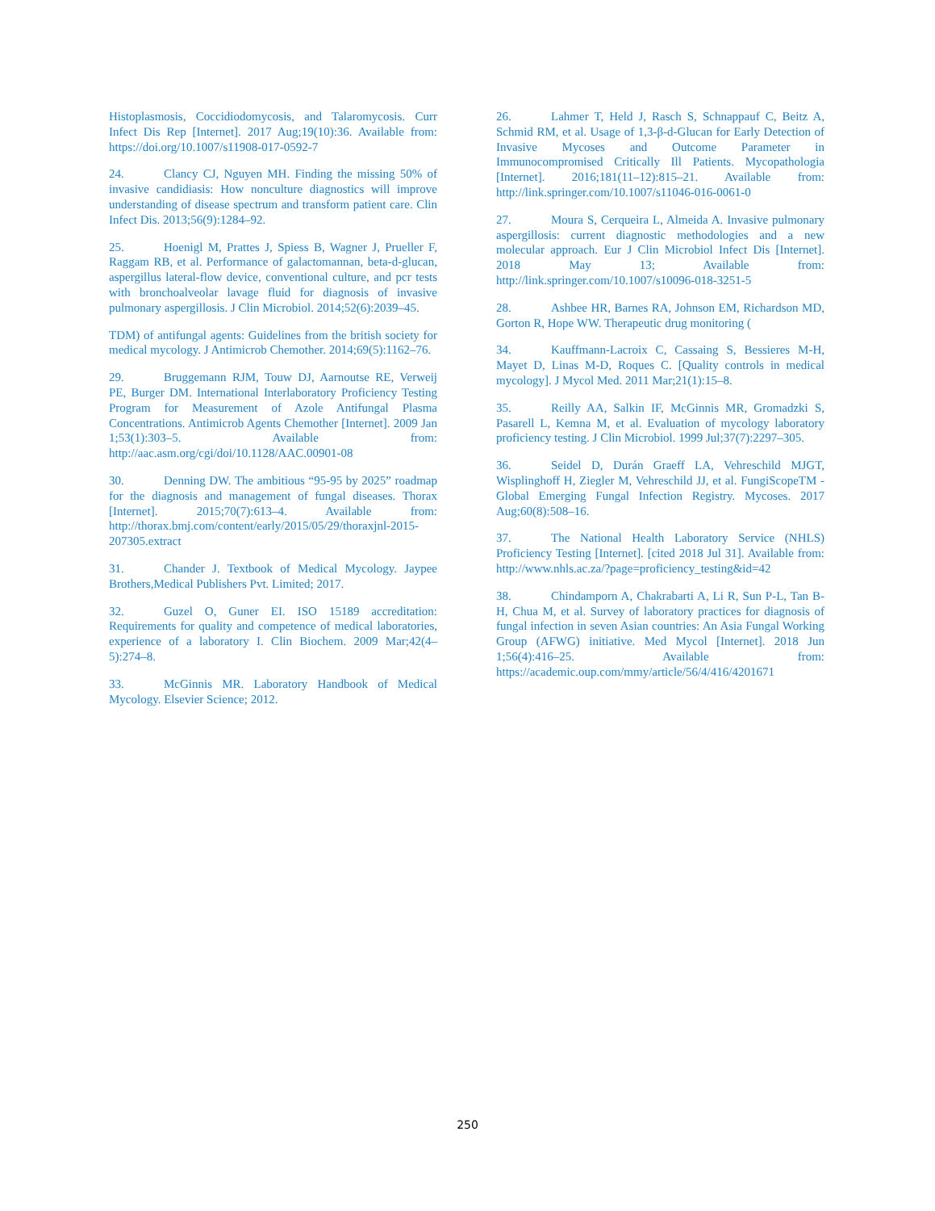Histoplasmosis, Coccidiodomycosis, and Talaromycosis. Curr Infect Dis Rep [Internet]. 2017 Aug;19(10):36. Available from: https://doi.org/10.1007/s11908-017-0592-7
24. Clancy CJ, Nguyen MH. Finding the missing 50% of invasive candidiasis: How nonculture diagnostics will improve understanding of disease spectrum and transform patient care. Clin Infect Dis. 2013;56(9):1284–92.
25. Hoenigl M, Prattes J, Spiess B, Wagner J, Prueller F, Raggam RB, et al. Performance of galactomannan, beta-d-glucan, aspergillus lateral-flow device, conventional culture, and pcr tests with bronchoalveolar lavage fluid for diagnosis of invasive pulmonary aspergillosis. J Clin Microbiol. 2014;52(6):2039–45.
TDM) of antifungal agents: Guidelines from the british society for medical mycology. J Antimicrob Chemother. 2014;69(5):1162–76.
29. Bruggemann RJM, Touw DJ, Aarnoutse RE, Verweij PE, Burger DM. International Interlaboratory Proficiency Testing Program for Measurement of Azole Antifungal Plasma Concentrations. Antimicrob Agents Chemother [Internet]. 2009 Jan 1;53(1):303–5. Available from: http://aac.asm.org/cgi/doi/10.1128/AAC.00901-08
30. Denning DW. The ambitious “95-95 by 2025” roadmap for the diagnosis and management of fungal diseases. Thorax [Internet]. 2015;70(7):613–4. Available from: http://thorax.bmj.com/content/early/2015/05/29/thoraxjnl-2015-207305.extract
31. Chander J. Textbook of Medical Mycology. Jaypee Brothers,Medical Publishers Pvt. Limited; 2017.
32. Guzel O, Guner EI. ISO 15189 accreditation: Requirements for quality and competence of medical laboratories, experience of a laboratory I. Clin Biochem. 2009 Mar;42(4–5):274–8.
33. McGinnis MR. Laboratory Handbook of Medical Mycology. Elsevier Science; 2012.
26. Lahmer T, Held J, Rasch S, Schnappauf C, Beitz A, Schmid RM, et al. Usage of 1,3-β-d-Glucan for Early Detection of Invasive Mycoses and Outcome Parameter in Immunocompromised Critically Ill Patients. Mycopathologia [Internet]. 2016;181(11–12):815–21. Available from: http://link.springer.com/10.1007/s11046-016-0061-0
27. Moura S, Cerqueira L, Almeida A. Invasive pulmonary aspergillosis: current diagnostic methodologies and a new molecular approach. Eur J Clin Microbiol Infect Dis [Internet]. 2018 May 13; Available from: http://link.springer.com/10.1007/s10096-018-3251-5
28. Ashbee HR, Barnes RA, Johnson EM, Richardson MD, Gorton R, Hope WW. Therapeutic drug monitoring (
34. Kauffmann-Lacroix C, Cassaing S, Bessieres M-H, Mayet D, Linas M-D, Roques C. [Quality controls in medical mycology]. J Mycol Med. 2011 Mar;21(1):15–8.
35. Reilly AA, Salkin IF, McGinnis MR, Gromadzki S, Pasarell L, Kemna M, et al. Evaluation of mycology laboratory proficiency testing. J Clin Microbiol. 1999 Jul;37(7):2297–305.
36. Seidel D, Durán Graeff LA, Vehreschild MJGT, Wisplinghoff H, Ziegler M, Vehreschild JJ, et al. FungiScopeTM -Global Emerging Fungal Infection Registry. Mycoses. 2017 Aug;60(8):508–16.
37. The National Health Laboratory Service (NHLS) Proficiency Testing [Internet]. [cited 2018 Jul 31]. Available from: http://www.nhls.ac.za/?page=proficiency_testing&id=42
38. Chindamporn A, Chakrabarti A, Li R, Sun P-L, Tan B-H, Chua M, et al. Survey of laboratory practices for diagnosis of fungal infection in seven Asian countries: An Asia Fungal Working Group (AFWG) initiative. Med Mycol [Internet]. 2018 Jun 1;56(4):416–25. Available from: https://academic.oup.com/mmy/article/56/4/416/4201671
250